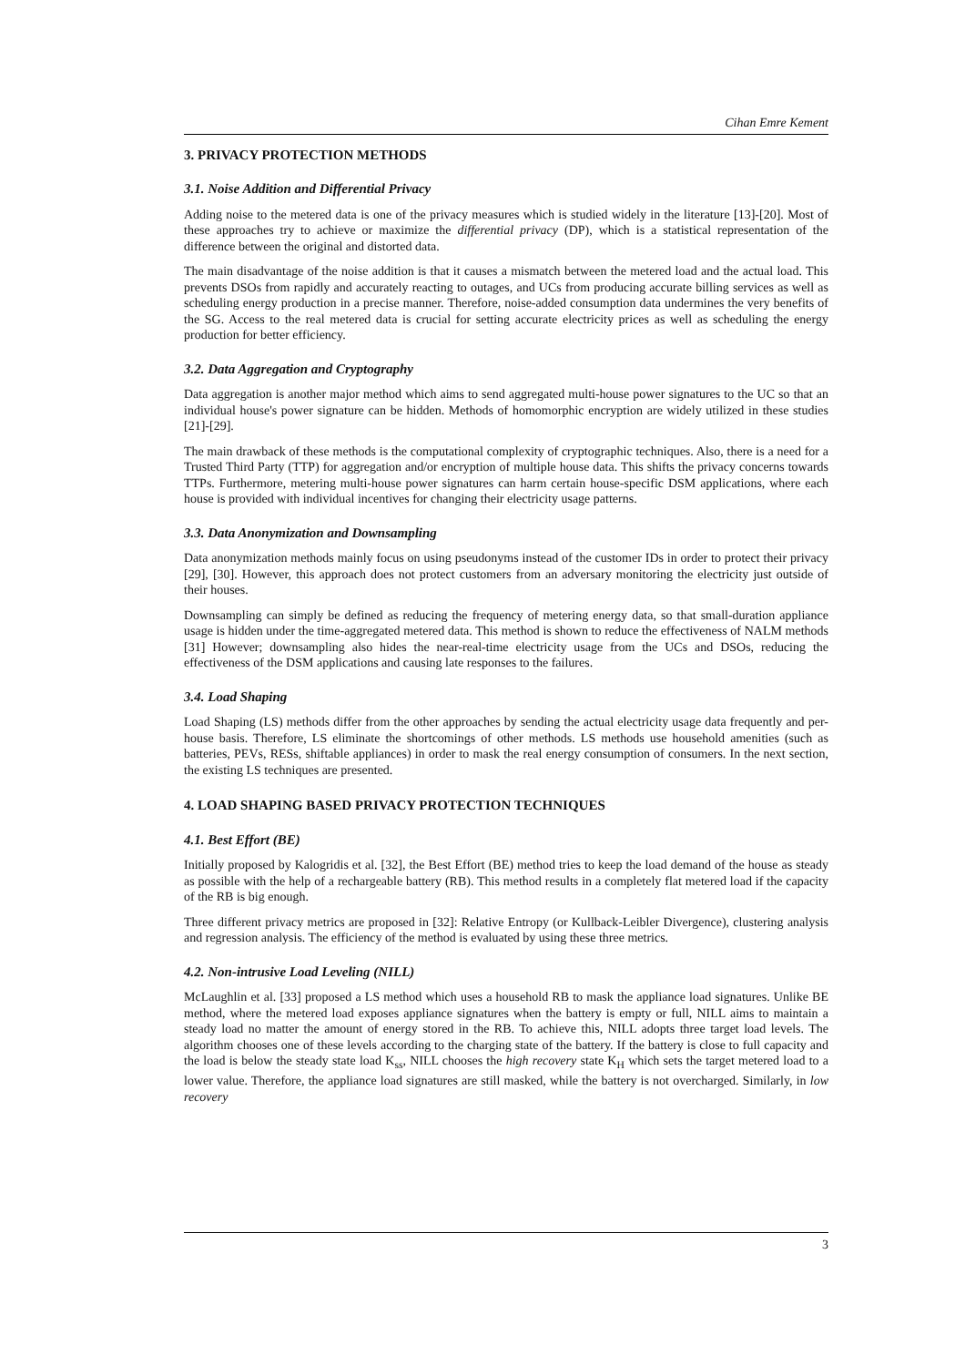Cihan Emre Kement
3. PRIVACY PROTECTION METHODS
3.1. Noise Addition and Differential Privacy
Adding noise to the metered data is one of the privacy measures which is studied widely in the literature [13]-[20]. Most of these approaches try to achieve or maximize the differential privacy (DP), which is a statistical representation of the difference between the original and distorted data.
The main disadvantage of the noise addition is that it causes a mismatch between the metered load and the actual load. This prevents DSOs from rapidly and accurately reacting to outages, and UCs from producing accurate billing services as well as scheduling energy production in a precise manner. Therefore, noise-added consumption data undermines the very benefits of the SG. Access to the real metered data is crucial for setting accurate electricity prices as well as scheduling the energy production for better efficiency.
3.2. Data Aggregation and Cryptography
Data aggregation is another major method which aims to send aggregated multi-house power signatures to the UC so that an individual house's power signature can be hidden. Methods of homomorphic encryption are widely utilized in these studies [21]-[29].
The main drawback of these methods is the computational complexity of cryptographic techniques. Also, there is a need for a Trusted Third Party (TTP) for aggregation and/or encryption of multiple house data. This shifts the privacy concerns towards TTPs. Furthermore, metering multi-house power signatures can harm certain house-specific DSM applications, where each house is provided with individual incentives for changing their electricity usage patterns.
3.3. Data Anonymization and Downsampling
Data anonymization methods mainly focus on using pseudonyms instead of the customer IDs in order to protect their privacy [29], [30]. However, this approach does not protect customers from an adversary monitoring the electricity just outside of their houses.
Downsampling can simply be defined as reducing the frequency of metering energy data, so that small-duration appliance usage is hidden under the time-aggregated metered data. This method is shown to reduce the effectiveness of NALM methods [31] However; downsampling also hides the near-real-time electricity usage from the UCs and DSOs, reducing the effectiveness of the DSM applications and causing late responses to the failures.
3.4. Load Shaping
Load Shaping (LS) methods differ from the other approaches by sending the actual electricity usage data frequently and per-house basis. Therefore, LS eliminate the shortcomings of other methods. LS methods use household amenities (such as batteries, PEVs, RESs, shiftable appliances) in order to mask the real energy consumption of consumers. In the next section, the existing LS techniques are presented.
4. LOAD SHAPING BASED PRIVACY PROTECTION TECHNIQUES
4.1. Best Effort (BE)
Initially proposed by Kalogridis et al. [32], the Best Effort (BE) method tries to keep the load demand of the house as steady as possible with the help of a rechargeable battery (RB). This method results in a completely flat metered load if the capacity of the RB is big enough.
Three different privacy metrics are proposed in [32]: Relative Entropy (or Kullback-Leibler Divergence), clustering analysis and regression analysis. The efficiency of the method is evaluated by using these three metrics.
4.2. Non-intrusive Load Leveling (NILL)
McLaughlin et al. [33] proposed a LS method which uses a household RB to mask the appliance load signatures. Unlike BE method, where the metered load exposes appliance signatures when the battery is empty or full, NILL aims to maintain a steady load no matter the amount of energy stored in the RB. To achieve this, NILL adopts three target load levels. The algorithm chooses one of these levels according to the charging state of the battery. If the battery is close to full capacity and the load is below the steady state load K<sub>ss</sub>, NILL chooses the high recovery state K<sub>H</sub> which sets the target metered load to a lower value. Therefore, the appliance load signatures are still masked, while the battery is not overcharged. Similarly, in low recovery
3